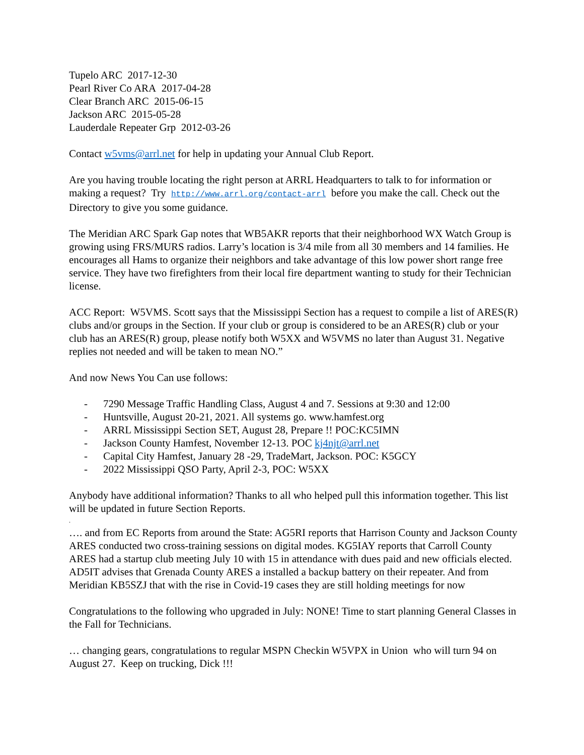Tupelo ARC 2017-12-30
Pearl River Co ARA 2017-04-28
Clear Branch ARC 2015-06-15
Jackson ARC 2015-05-28
Lauderdale Repeater Grp 2012-03-26
Contact w5vms@arrl.net for help in updating your Annual Club Report.
Are you having trouble locating the right person at ARRL Headquarters to talk to for information or making a request? Try http://www.arrl.org/contact-arrl before you make the call. Check out the Directory to give you some guidance.
The Meridian ARC Spark Gap notes that WB5AKR reports that their neighborhood WX Watch Group is growing using FRS/MURS radios. Larry’s location is 3/4 mile from all 30 members and 14 families. He encourages all Hams to organize their neighbors and take advantage of this low power short range free service. They have two firefighters from their local fire department wanting to study for their Technician license.
ACC Report: W5VMS. Scott says that the Mississippi Section has a request to compile a list of ARES(R) clubs and/or groups in the Section. If your club or group is considered to be an ARES(R) club or your club has an ARES(R) group, please notify both W5XX and W5VMS no later than August 31. Negative replies not needed and will be taken to mean NO.”
And now News You Can use follows:
- 7290 Message Traffic Handling Class, August 4 and 7. Sessions at 9:30 and 12:00
- Huntsville, August 20-21, 2021. All systems go. www.hamfest.org
- ARRL Mississippi Section SET, August 28, Prepare !! POC:KC5IMN
- Jackson County Hamfest, November 12-13. POC kj4njt@arrl.net
- Capital City Hamfest, January 28 -29, TradeMart, Jackson. POC: K5GCY
- 2022 Mississippi QSO Party, April 2-3, POC: W5XX
Anybody have additional information? Thanks to all who helped pull this information together. This list will be updated in future Section Reports.
.
…. and from EC Reports from around the State: AG5RI reports that Harrison County and Jackson County ARES conducted two cross-training sessions on digital modes. KG5IAY reports that Carroll County ARES had a startup club meeting July 10 with 15 in attendance with dues paid and new officials elected. AD5IT advises that Grenada County ARES a installed a backup battery on their repeater. And from Meridian KB5SZJ that with the rise in Covid-19 cases they are still holding meetings for now
Congratulations to the following who upgraded in July: NONE! Time to start planning General Classes in the Fall for Technicians.
… changing gears, congratulations to regular MSPN Checkin W5VPX in Union who will turn 94 on August 27. Keep on trucking, Dick !!!